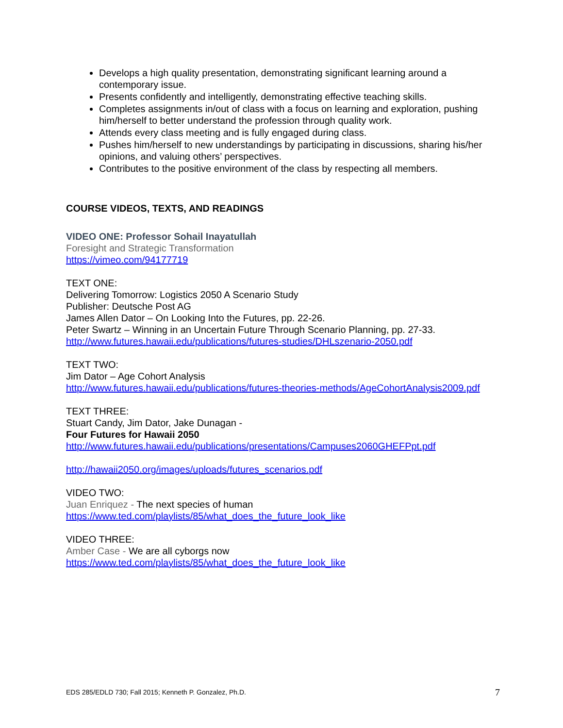Develops a high quality presentation, demonstrating significant learning around a contemporary issue.
Presents confidently and intelligently, demonstrating effective teaching skills.
Completes assignments in/out of class with a focus on learning and exploration, pushing him/herself to better understand the profession through quality work.
Attends every class meeting and is fully engaged during class.
Pushes him/herself to new understandings by participating in discussions, sharing his/her opinions, and valuing others’ perspectives.
Contributes to the positive environment of the class by respecting all members.
COURSE VIDEOS, TEXTS, AND READINGS
VIDEO ONE: Professor Sohail Inayatullah
Foresight and Strategic Transformation
https://vimeo.com/94177719
TEXT ONE:
Delivering Tomorrow: Logistics 2050 A Scenario Study
Publisher: Deutsche Post AG
James Allen Dator – On Looking Into the Futures, pp. 22-26.
Peter Swartz – Winning in an Uncertain Future Through Scenario Planning, pp. 27-33.
http://www.futures.hawaii.edu/publications/futures-studies/DHLszenario-2050.pdf
TEXT TWO:
Jim Dator – Age Cohort Analysis
http://www.futures.hawaii.edu/publications/futures-theories-methods/AgeCohortAnalysis2009.pdf
TEXT THREE:
Stuart Candy, Jim Dator, Jake Dunagan -
Four Futures for Hawaii 2050
http://www.futures.hawaii.edu/publications/presentations/Campuses2060GHEFPpt.pdf
http://hawaii2050.org/images/uploads/futures_scenarios.pdf
VIDEO TWO:
Juan Enriquez - The next species of human
https://www.ted.com/playlists/85/what_does_the_future_look_like
VIDEO THREE:
Amber Case - We are all cyborgs now
https://www.ted.com/playlists/85/what_does_the_future_look_like
EDS 285/EDLD 730; Fall 2015; Kenneth P. Gonzalez, Ph.D. 7